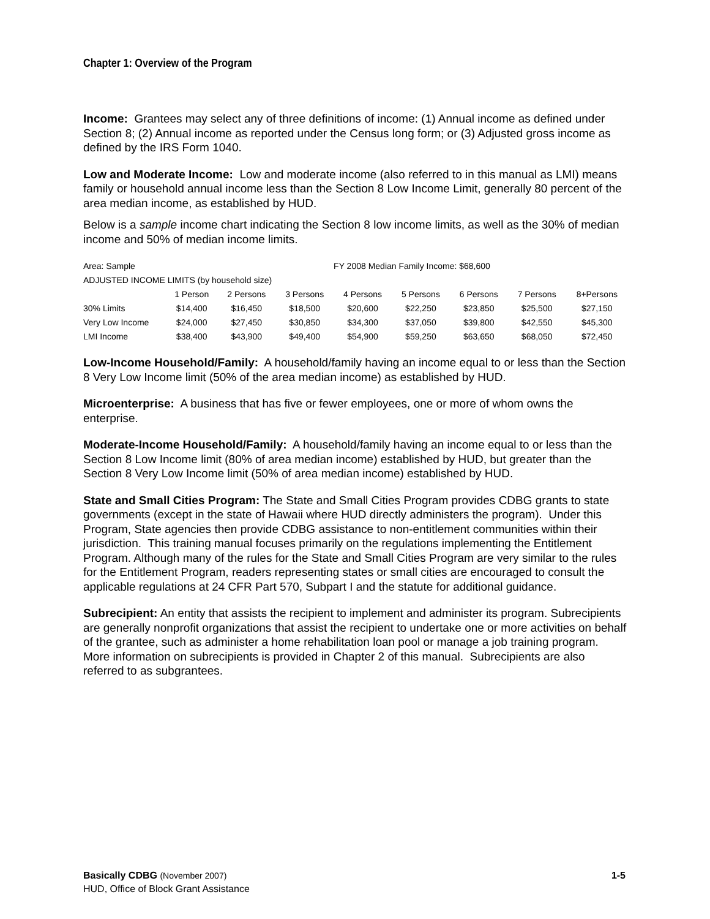Chapter 1: Overview of the Program
Income: Grantees may select any of three definitions of income: (1) Annual income as defined under Section 8; (2) Annual income as reported under the Census long form; or (3) Adjusted gross income as defined by the IRS Form 1040.
Low and Moderate Income: Low and moderate income (also referred to in this manual as LMI) means family or household annual income less than the Section 8 Low Income Limit, generally 80 percent of the area median income, as established by HUD.
Below is a sample income chart indicating the Section 8 low income limits, as well as the 30% of median income and 50% of median income limits.
| Area: Sample | | | | FY 2008 Median Family Income: $68,600 | | | | |
| ADJUSTED INCOME LIMITS (by household size) | | | | | | | | |
| | 1 Person | 2 Persons | 3 Persons | 4 Persons | 5 Persons | 6 Persons | 7 Persons | 8+Persons |
| 30% Limits | $14,400 | $16,450 | $18,500 | $20,600 | $22,250 | $23,850 | $25,500 | $27,150 |
| Very Low Income | $24,000 | $27,450 | $30,850 | $34,300 | $37,050 | $39,800 | $42,550 | $45,300 |
| LMI Income | $38,400 | $43,900 | $49,400 | $54,900 | $59,250 | $63,650 | $68,050 | $72,450 |
Low-Income Household/Family: A household/family having an income equal to or less than the Section 8 Very Low Income limit (50% of the area median income) as established by HUD.
Microenterprise: A business that has five or fewer employees, one or more of whom owns the enterprise.
Moderate-Income Household/Family: A household/family having an income equal to or less than the Section 8 Low Income limit (80% of area median income) established by HUD, but greater than the Section 8 Very Low Income limit (50% of area median income) established by HUD.
State and Small Cities Program: The State and Small Cities Program provides CDBG grants to state governments (except in the state of Hawaii where HUD directly administers the program). Under this Program, State agencies then provide CDBG assistance to non-entitlement communities within their jurisdiction. This training manual focuses primarily on the regulations implementing the Entitlement Program. Although many of the rules for the State and Small Cities Program are very similar to the rules for the Entitlement Program, readers representing states or small cities are encouraged to consult the applicable regulations at 24 CFR Part 570, Subpart I and the statute for additional guidance.
Subrecipient: An entity that assists the recipient to implement and administer its program. Subrecipients are generally nonprofit organizations that assist the recipient to undertake one or more activities on behalf of the grantee, such as administer a home rehabilitation loan pool or manage a job training program. More information on subrecipients is provided in Chapter 2 of this manual. Subrecipients are also referred to as subgrantees.
Basically CDBG (November 2007)
HUD, Office of Block Grant Assistance
1-5